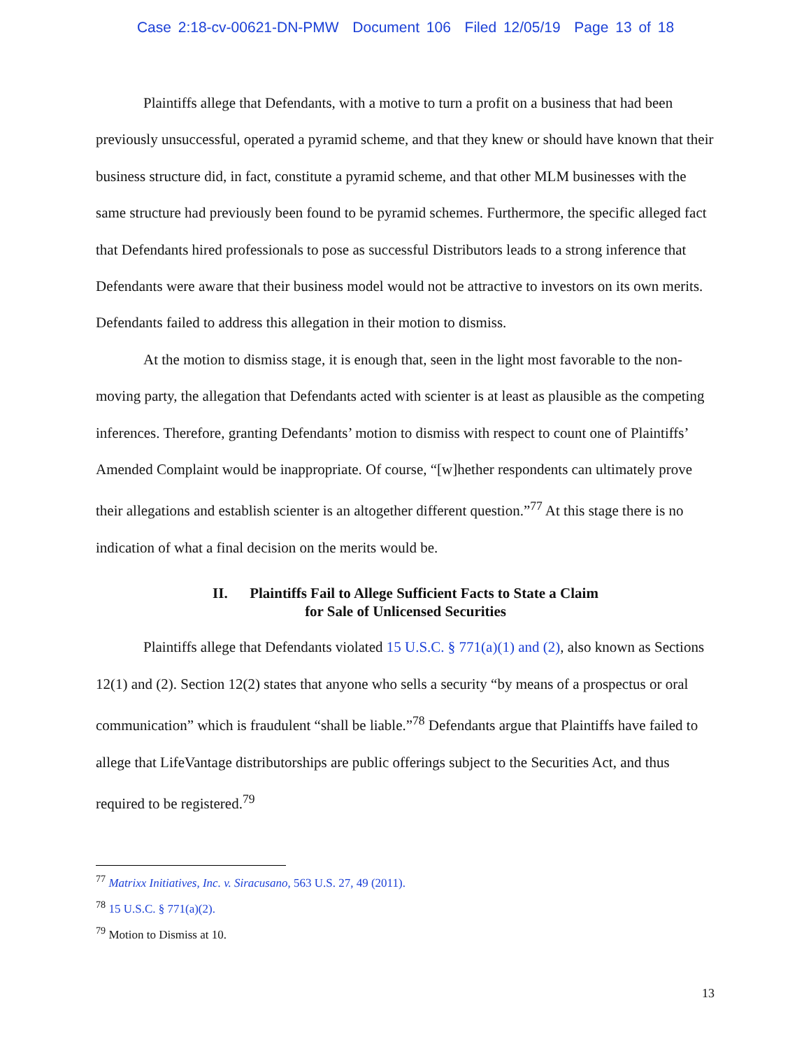Case 2:18-cv-00621-DN-PMW Document 106 Filed 12/05/19 Page 13 of 18
Plaintiffs allege that Defendants, with a motive to turn a profit on a business that had been previously unsuccessful, operated a pyramid scheme, and that they knew or should have known that their business structure did, in fact, constitute a pyramid scheme, and that other MLM businesses with the same structure had previously been found to be pyramid schemes. Furthermore, the specific alleged fact that Defendants hired professionals to pose as successful Distributors leads to a strong inference that Defendants were aware that their business model would not be attractive to investors on its own merits. Defendants failed to address this allegation in their motion to dismiss.
At the motion to dismiss stage, it is enough that, seen in the light most favorable to the non-moving party, the allegation that Defendants acted with scienter is at least as plausible as the competing inferences. Therefore, granting Defendants’ motion to dismiss with respect to count one of Plaintiffs’ Amended Complaint would be inappropriate. Of course, “[w]hether respondents can ultimately prove their allegations and establish scienter is an altogether different question.”<sup>77</sup> At this stage there is no indication of what a final decision on the merits would be.
II. Plaintiffs Fail to Allege Sufficient Facts to State a Claim
for Sale of Unlicensed Securities
Plaintiffs allege that Defendants violated 15 U.S.C. § 771(a)(1) and (2), also known as Sections 12(1) and (2). Section 12(2) states that anyone who sells a security “by means of a prospectus or oral communication” which is fraudulent “shall be liable.”<sup>78</sup> Defendants argue that Plaintiffs have failed to allege that LifeVantage distributorships are public offerings subject to the Securities Act, and thus required to be registered.<sup>79</sup>
<sup>77</sup> Matrixx Initiatives, Inc. v. Siracusano, 563 U.S. 27, 49 (2011).
<sup>78</sup> 15 U.S.C. § 771(a)(2).
<sup>79</sup> Motion to Dismiss at 10.
13